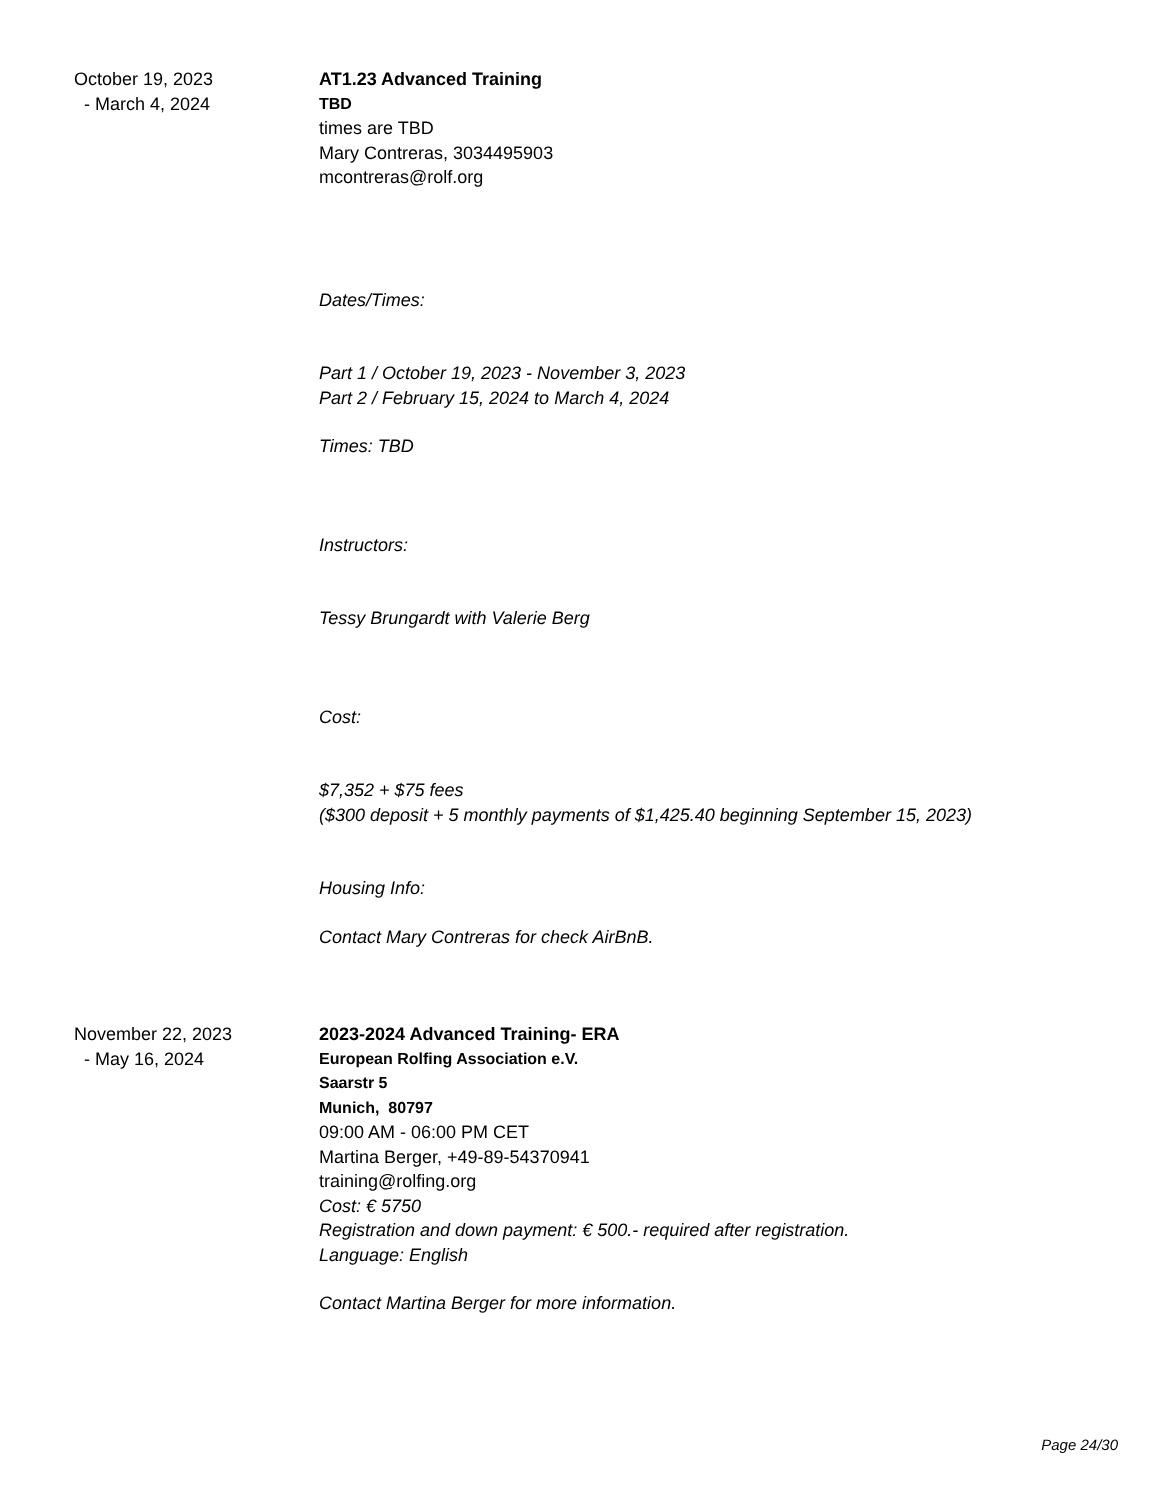October 19, 2023
- March 4, 2024
AT1.23 Advanced Training
TBD
times are TBD
Mary Contreras, 3034495903
mcontreras@rolf.org
Dates/Times:
Part 1 / October 19, 2023 - November 3, 2023
Part 2 / February 15, 2024 to March 4, 2024
Times: TBD
Instructors:
Tessy Brungardt with Valerie Berg
Cost:
$7,352 + $75 fees
($300 deposit + 5 monthly payments of $1,425.40 beginning September 15, 2023)
Housing Info:
Contact Mary Contreras for check AirBnB.
November 22, 2023
- May 16, 2024
2023-2024 Advanced Training- ERA
European Rolfing Association e.V.
Saarstr 5
Munich, 80797
09:00 AM - 06:00 PM CET
Martina Berger, +49-89-54370941
training@rolfing.org
Cost: € 5750
Registration and down payment: € 500.- required after registration.
Language: English
Contact Martina Berger for more information.
Page 24/30